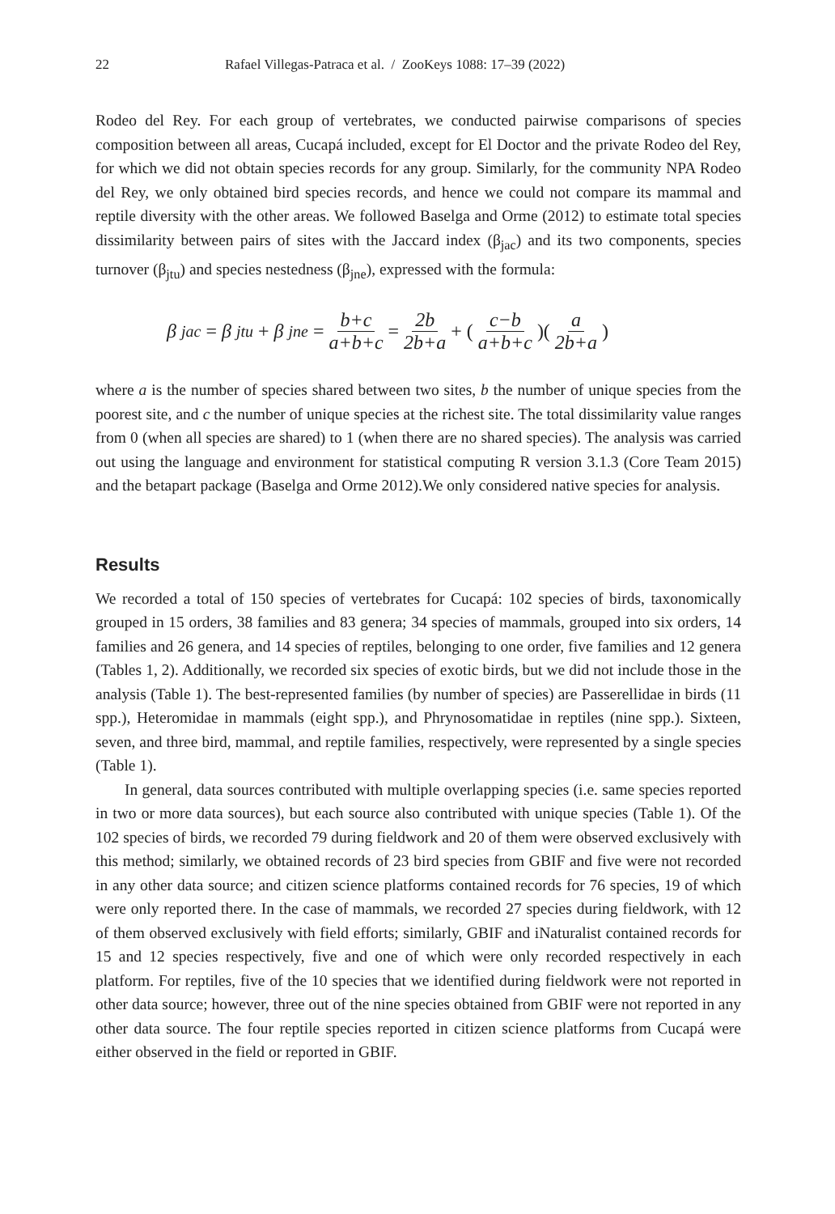22 Rafael Villegas-Patraca et al. / ZooKeys 1088: 17–39 (2022)
Rodeo del Rey. For each group of vertebrates, we conducted pairwise comparisons of species composition between all areas, Cucapá included, except for El Doctor and the private Rodeo del Rey, for which we did not obtain species records for any group. Similarly, for the community NPA Rodeo del Rey, we only obtained bird species records, and hence we could not compare its mammal and reptile diversity with the other areas. We followed Baselga and Orme (2012) to estimate total species dissimilarity between pairs of sites with the Jaccard index (β<sub>jac</sub>) and its two components, species turnover (β<sub>jtu</sub>) and species nestedness (β<sub>jne</sub>), expressed with the formula:
β<sub>jac</sub> = β<sub>jtu</sub> + β<sub>jne</sub> = b+c a+b+c = 2b 2b+a + ( c−b a+b+c)( a 2b+a)
where a is the number of species shared between two sites, b the number of unique species from the poorest site, and c the number of unique species at the richest site. The total dissimilarity value ranges from 0 (when all species are shared) to 1 (when there are no shared species). The analysis was carried out using the language and environment for statistical computing R version 3.1.3 (Core Team 2015) and the betapart package (Baselga and Orme 2012).We only considered native species for analysis.
Results
We recorded a total of 150 species of vertebrates for Cucapá: 102 species of birds, taxonomically grouped in 15 orders, 38 families and 83 genera; 34 species of mammals, grouped into six orders, 14 families and 26 genera, and 14 species of reptiles, belonging to one order, five families and 12 genera (Tables 1, 2). Additionally, we recorded six species of exotic birds, but we did not include those in the analysis (Table 1). The best-represented families (by number of species) are Passerellidae in birds (11 spp.), Heteromidae in mammals (eight spp.), and Phrynosomatidae in reptiles (nine spp.). Sixteen, seven, and three bird, mammal, and reptile families, respectively, were represented by a single species (Table 1).
In general, data sources contributed with multiple overlapping species (i.e. same species reported in two or more data sources), but each source also contributed with unique species (Table 1). Of the 102 species of birds, we recorded 79 during fieldwork and 20 of them were observed exclusively with this method; similarly, we obtained records of 23 bird species from GBIF and five were not recorded in any other data source; and citizen science platforms contained records for 76 species, 19 of which were only reported there. In the case of mammals, we recorded 27 species during fieldwork, with 12 of them observed exclusively with field efforts; similarly, GBIF and iNaturalist contained records for 15 and 12 species respectively, five and one of which were only recorded respectively in each platform. For reptiles, five of the 10 species that we identified during fieldwork were not reported in other data source; however, three out of the nine species obtained from GBIF were not reported in any other data source. The four reptile species reported in citizen science platforms from Cucapá were either observed in the field or reported in GBIF.